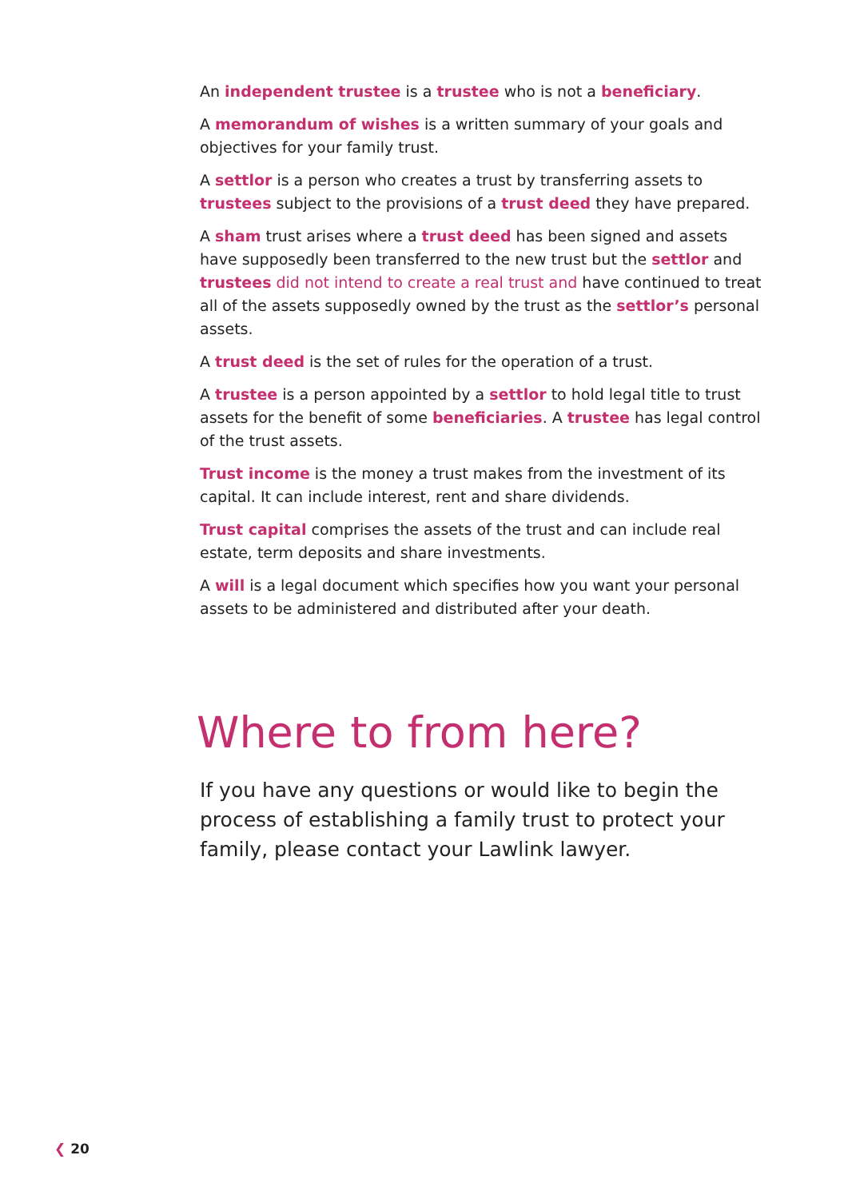An independent trustee is a trustee who is not a beneficiary.
A memorandum of wishes is a written summary of your goals and objectives for your family trust.
A settlor is a person who creates a trust by transferring assets to trustees subject to the provisions of a trust deed they have prepared.
A sham trust arises where a trust deed has been signed and assets have supposedly been transferred to the new trust but the settlor and trustees did not intend to create a real trust and have continued to treat all of the assets supposedly owned by the trust as the settlor’s personal assets.
A trust deed is the set of rules for the operation of a trust.
A trustee is a person appointed by a settlor to hold legal title to trust assets for the benefit of some beneficiaries. A trustee has legal control of the trust assets.
Trust income is the money a trust makes from the investment of its capital. It can include interest, rent and share dividends.
Trust capital comprises the assets of the trust and can include real estate, term deposits and share investments.
A will is a legal document which specifies how you want your personal assets to be administered and distributed after your death.
Where to from here?
If you have any questions or would like to begin the process of establishing a family trust to protect your family, please contact your Lawlink lawyer.
❮ 20